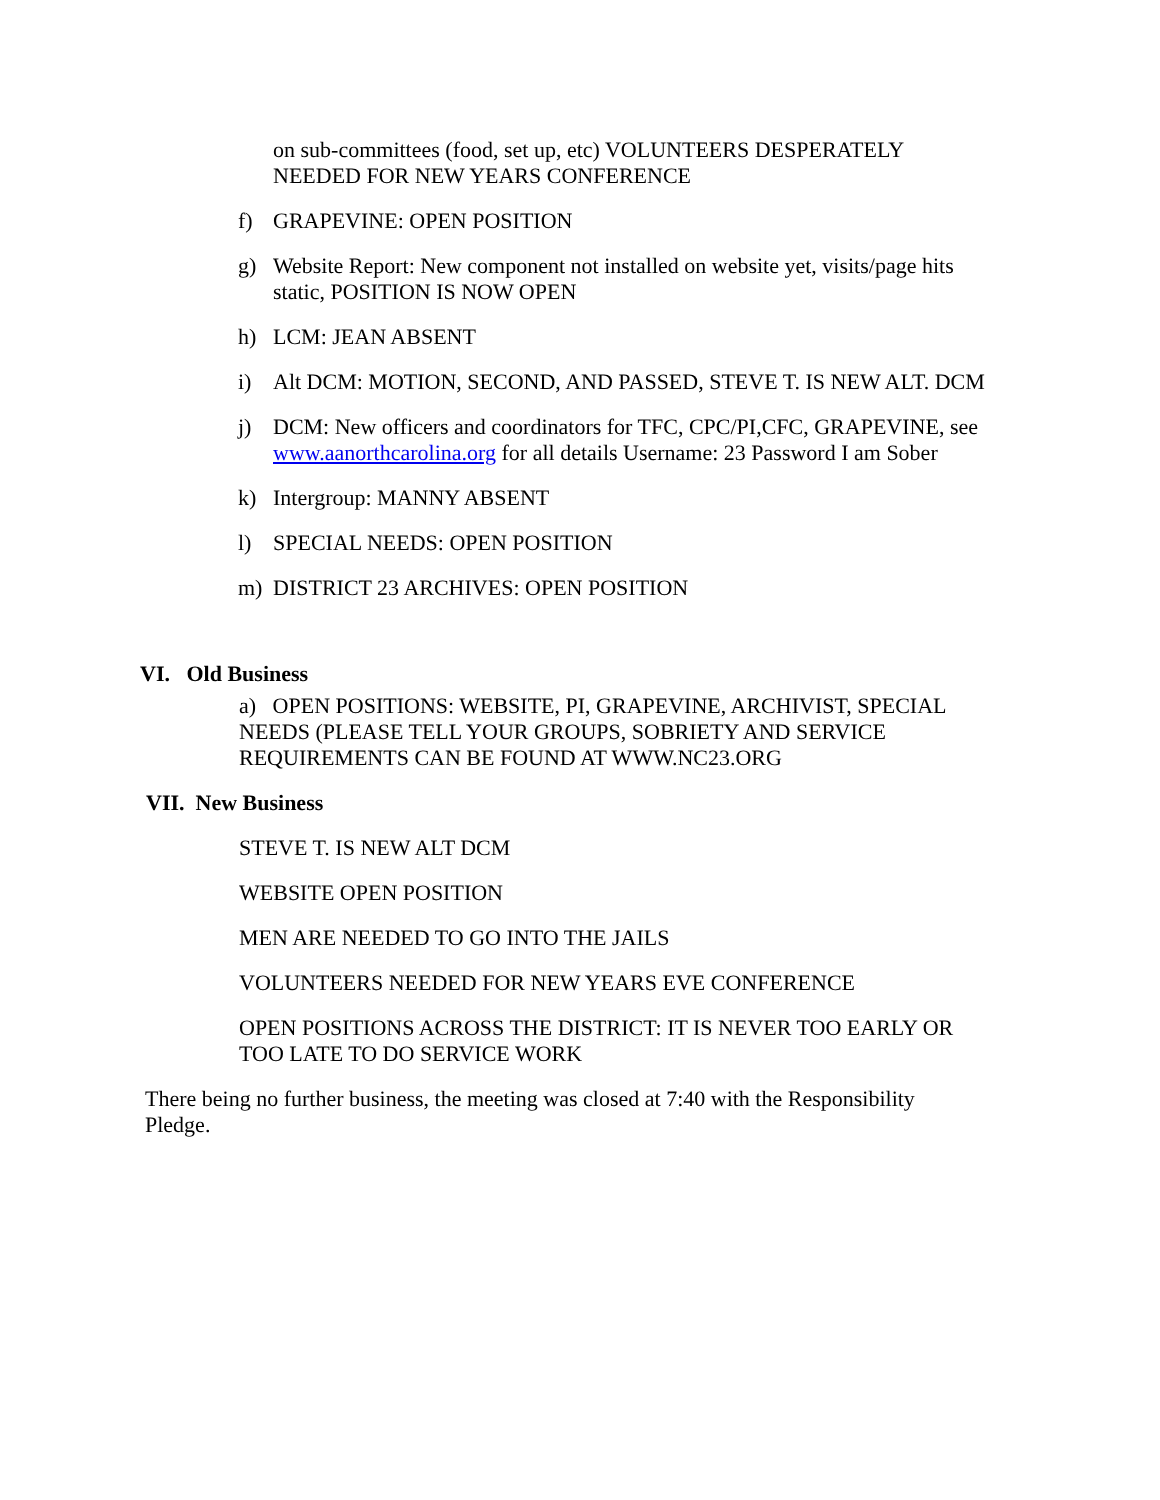on sub-committees (food, set up, etc) VOLUNTEERS DESPERATELY NEEDED FOR NEW YEARS CONFERENCE
f) GRAPEVINE: OPEN POSITION
g) Website Report: New component not installed on website yet, visits/page hits static, POSITION IS NOW OPEN
h) LCM: JEAN ABSENT
i) Alt DCM: MOTION, SECOND, AND PASSED, STEVE T. IS NEW ALT. DCM
j) DCM: New officers and coordinators for TFC, CPC/PI,CFC, GRAPEVINE, see www.aanorthcarolina.org for all details Username: 23 Password I am Sober
k) Intergroup: MANNY ABSENT
l) SPECIAL NEEDS: OPEN POSITION
m) DISTRICT 23 ARCHIVES: OPEN POSITION
VI. Old Business
a) OPEN POSITIONS: WEBSITE, PI, GRAPEVINE, ARCHIVIST, SPECIAL NEEDS (PLEASE TELL YOUR GROUPS, SOBRIETY AND SERVICE REQUIREMENTS CAN BE FOUND AT WWW.NC23.ORG
VII. New Business
STEVE T. IS NEW ALT DCM
WEBSITE OPEN POSITION
MEN ARE NEEDED TO GO INTO THE JAILS
VOLUNTEERS NEEDED FOR NEW YEARS EVE CONFERENCE
OPEN POSITIONS ACROSS THE DISTRICT: IT IS NEVER TOO EARLY OR TOO LATE TO DO SERVICE WORK
There being no further business, the meeting was closed at 7:40 with the Responsibility Pledge.